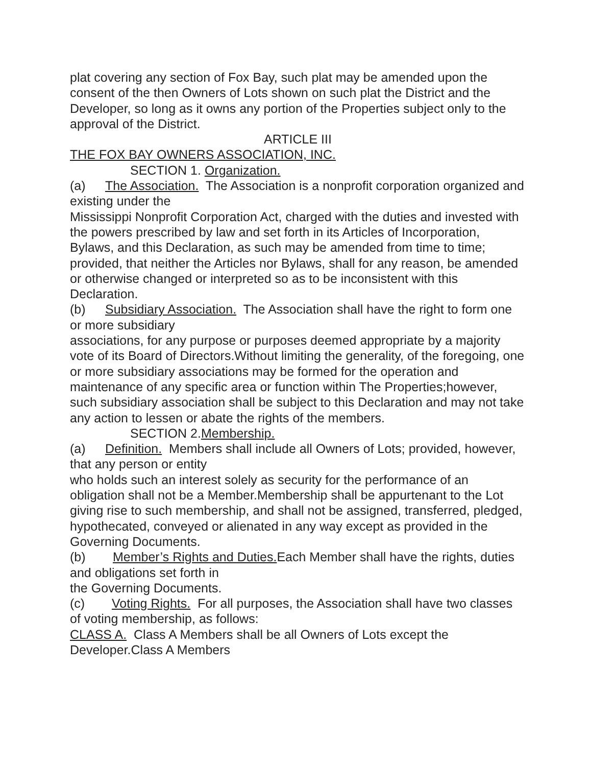plat covering any section of Fox Bay, such plat may be amended upon the consent of the then Owners of Lots shown on such plat the District and the Developer, so long as it owns any portion of the Properties subject only to the approval of the District.
ARTICLE III
THE FOX BAY OWNERS ASSOCIATION, INC.
SECTION 1. Organization.
(a) The Association. The Association is a nonprofit corporation organized and existing under the
Mississippi Nonprofit Corporation Act, charged with the duties and invested with the powers prescribed by law and set forth in its Articles of Incorporation, Bylaws, and this Declaration, as such may be amended from time to time; provided, that neither the Articles nor Bylaws, shall for any reason, be amended or otherwise changed or interpreted so as to be inconsistent with this Declaration.
(b) Subsidiary Association. The Association shall have the right to form one or more subsidiary
associations, for any purpose or purposes deemed appropriate by a majority vote of its Board of Directors.Without limiting the generality, of the foregoing, one or more subsidiary associations may be formed for the operation and maintenance of any specific area or function within The Properties;however, such subsidiary association shall be subject to this Declaration and may not take any action to lessen or abate the rights of the members.
SECTION 2.Membership.
(a) Definition. Members shall include all Owners of Lots; provided, however, that any person or entity
who holds such an interest solely as security for the performance of an obligation shall not be a Member.Membership shall be appurtenant to the Lot giving rise to such membership, and shall not be assigned, transferred, pledged, hypothecated, conveyed or alienated in any way except as provided in the Governing Documents.
(b) Member’s Rights and Duties. Each Member shall have the rights, duties and obligations set forth in
the Governing Documents.
(c) Voting Rights. For all purposes, the Association shall have two classes of voting membership, as follows:
CLASS A. Class A Members shall be all Owners of Lots except the Developer.Class A Members